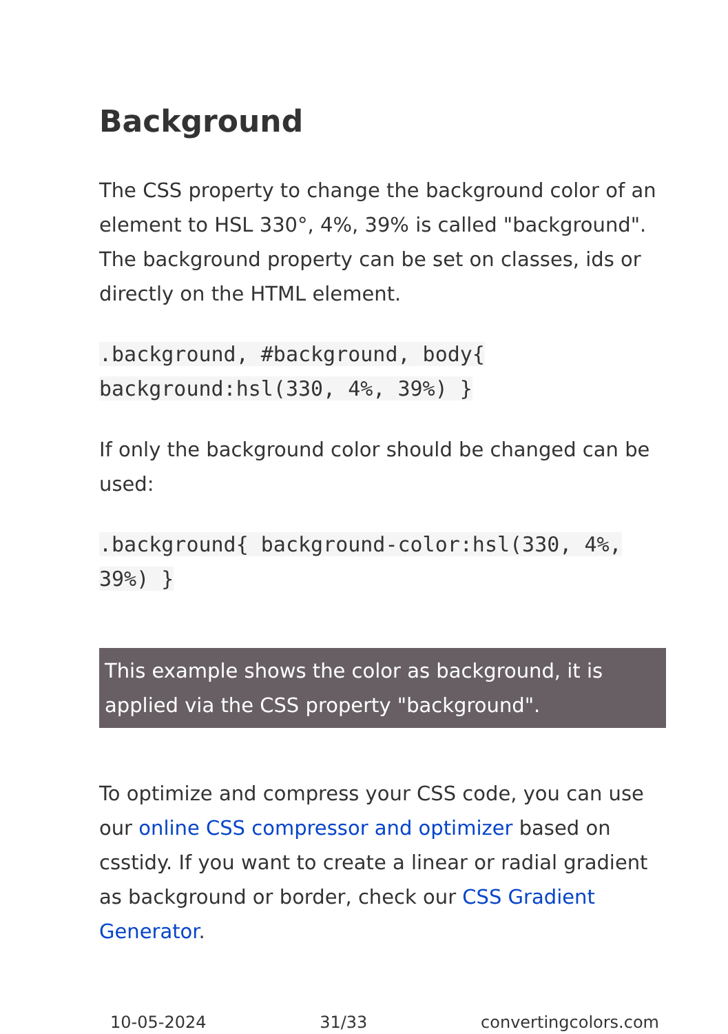Background
The CSS property to change the background color of an element to HSL 330°, 4%, 39% is called "background". The background property can be set on classes, ids or directly on the HTML element.
.background, #background, body{ background:hsl(330, 4%, 39%) }
If only the background color should be changed can be used:
.background{ background-color:hsl(330, 4%, 39%) }
This example shows the color as background, it is applied via the CSS property "background".
To optimize and compress your CSS code, you can use our online CSS compressor and optimizer based on csstidy. If you want to create a linear or radial gradient as background or border, check our CSS Gradient Generator.
10-05-2024 31/33 convertingcolors.com